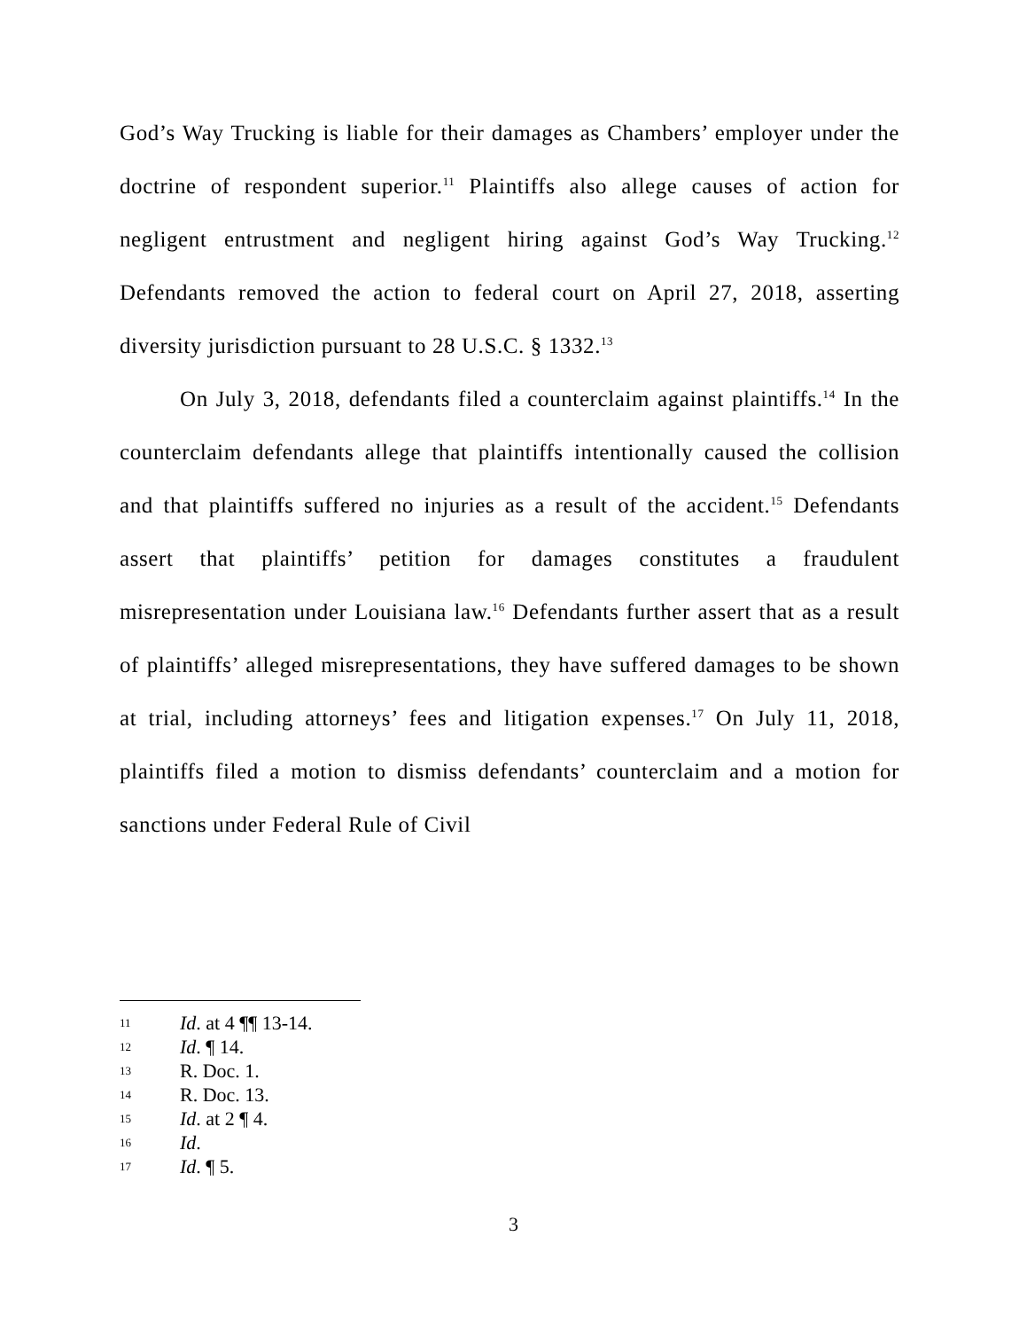God’s Way Trucking is liable for their damages as Chambers’ employer under the doctrine of respondent superior.<sup>11</sup> Plaintiffs also allege causes of action for negligent entrustment and negligent hiring against God’s Way Trucking.<sup>12</sup> Defendants removed the action to federal court on April 27, 2018, asserting diversity jurisdiction pursuant to 28 U.S.C. § 1332.<sup>13</sup>
On July 3, 2018, defendants filed a counterclaim against plaintiffs.<sup>14</sup> In the counterclaim defendants allege that plaintiffs intentionally caused the collision and that plaintiffs suffered no injuries as a result of the accident.<sup>15</sup> Defendants assert that plaintiffs’ petition for damages constitutes a fraudulent misrepresentation under Louisiana law.<sup>16</sup> Defendants further assert that as a result of plaintiffs’ alleged misrepresentations, they have suffered damages to be shown at trial, including attorneys’ fees and litigation expenses.<sup>17</sup> On July 11, 2018, plaintiffs filed a motion to dismiss defendants’ counterclaim and a motion for sanctions under Federal Rule of Civil
11 Id. at 4 ¶¶ 13-14.
12 Id. ¶ 14.
13 R. Doc. 1.
14 R. Doc. 13.
15 Id. at 2 ¶ 4.
16 Id.
17 Id. ¶ 5.
3